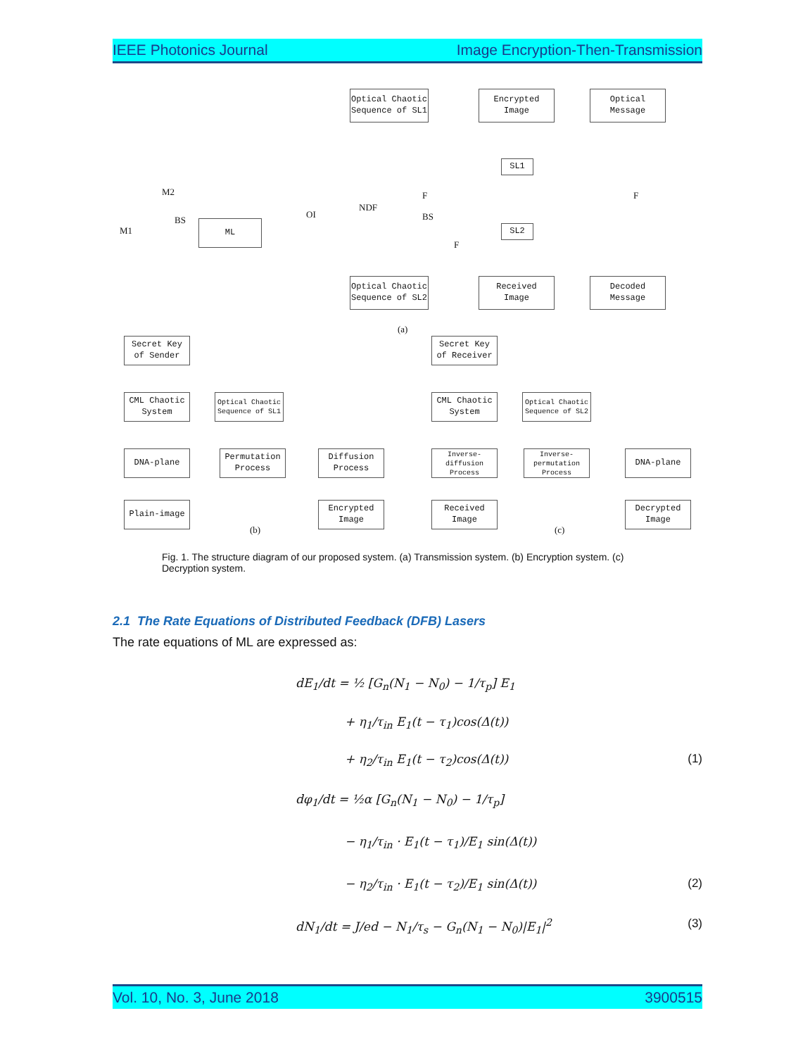IEEE Photonics Journal Image Encryption-Then-Transmission
Optical Chaotic
Sequence of SL1
Encrypted
Image
Optical
Message
SL1
M2
M1
BS ML
OI
NDF
F
BS
F
SL2
F
Optical Chaotic
Sequence of SL2
Received
Image
Decoded
Message
(a)
Secret Key
of Sender
CML Chaotic
System
Optical Chaotic
Sequence of SL1
DNA-plane
Permutation
Process
Diffusion
Process
Plain-image
Encrypted
Image
(b)
Secret Key
of Receiver
CML Chaotic
System
Optical Chaotic
Sequence of SL2
Inverse-
diffusion
Process
Inverse-
permutation
Process
DNA-plane
Received
Image
Decrypted
Image
(c)
Fig. 1. The structure diagram of our proposed system. (a) Transmission system. (b) Encryption system. (c) Decryption system.
2.1 The Rate Equations of Distributed Feedback (DFB) Lasers
The rate equations of ML are expressed as:
dE<sub>1</sub>/dt = ½ [G<sub>n</sub>(N<sub>1</sub> − N<sub>0</sub>) − 1/τ<sub>p</sub>] E<sub>1</sub>
+ η<sub>1</sub>/τ<sub>in</sub> E<sub>1</sub>(t − τ<sub>1</sub>)cos(Δ(t))
+ η<sub>2</sub>/τ<sub>in</sub> E<sub>1</sub>(t − τ<sub>2</sub>)cos(Δ(t)) (1)
dφ<sub>1</sub>/dt = ½α [G<sub>n</sub>(N<sub>1</sub> − N<sub>0</sub>) − 1/τ<sub>p</sub>]
− η<sub>1</sub>/τ<sub>in</sub> · E<sub>1</sub>(t − τ<sub>1</sub>)/E<sub>1</sub> sin(Δ(t))
− η<sub>2</sub>/τ<sub>in</sub> · E<sub>1</sub>(t − τ<sub>2</sub>)/E<sub>1</sub> sin(Δ(t)) (2)
dN<sub>1</sub>/dt = J/ed − N<sub>1</sub>/τ<sub>s</sub> − G<sub>n</sub>(N<sub>1</sub> − N<sub>0</sub>)|E<sub>1</sub>|<sup>2</sup> (3)
Vol. 10, No. 3, June 2018 3900515